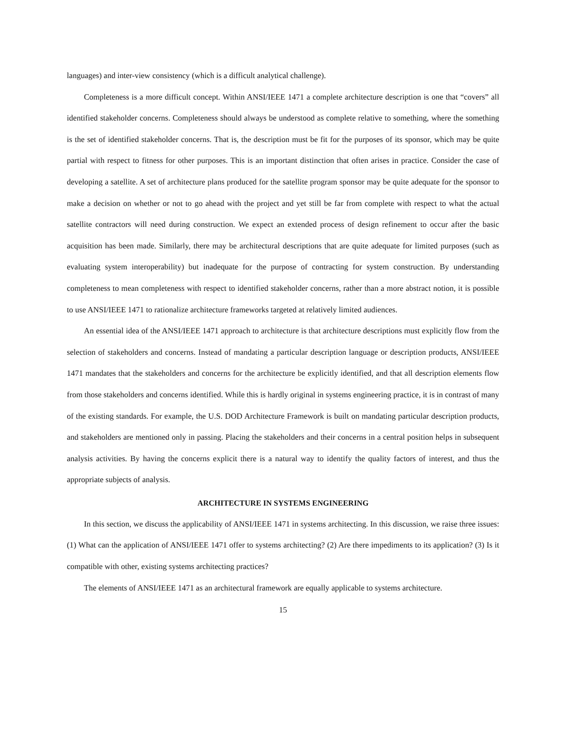languages) and inter-view consistency (which is a difficult analytical challenge).
Completeness is a more difficult concept. Within ANSI/IEEE 1471 a complete architecture description is one that “covers” all identified stakeholder concerns. Completeness should always be understood as complete relative to something, where the something is the set of identified stakeholder concerns. That is, the description must be fit for the purposes of its sponsor, which may be quite partial with respect to fitness for other purposes. This is an important distinction that often arises in practice. Consider the case of developing a satellite. A set of architecture plans produced for the satellite program sponsor may be quite adequate for the sponsor to make a decision on whether or not to go ahead with the project and yet still be far from complete with respect to what the actual satellite contractors will need during construction. We expect an extended process of design refinement to occur after the basic acquisition has been made. Similarly, there may be architectural descriptions that are quite adequate for limited purposes (such as evaluating system interoperability) but inadequate for the purpose of contracting for system construction. By understanding completeness to mean completeness with respect to identified stakeholder concerns, rather than a more abstract notion, it is possible to use ANSI/IEEE 1471 to rationalize architecture frameworks targeted at relatively limited audiences.
An essential idea of the ANSI/IEEE 1471 approach to architecture is that architecture descriptions must explicitly flow from the selection of stakeholders and concerns. Instead of mandating a particular description language or description products, ANSI/IEEE 1471 mandates that the stakeholders and concerns for the architecture be explicitly identified, and that all description elements flow from those stakeholders and concerns identified. While this is hardly original in systems engineering practice, it is in contrast of many of the existing standards. For example, the U.S. DOD Architecture Framework is built on mandating particular description products, and stakeholders are mentioned only in passing. Placing the stakeholders and their concerns in a central position helps in subsequent analysis activities. By having the concerns explicit there is a natural way to identify the quality factors of interest, and thus the appropriate subjects of analysis.
ARCHITECTURE IN SYSTEMS ENGINEERING
In this section, we discuss the applicability of ANSI/IEEE 1471 in systems architecting. In this discussion, we raise three issues: (1) What can the application of ANSI/IEEE 1471 offer to systems architecting? (2) Are there impediments to its application? (3) Is it compatible with other, existing systems architecting practices?
The elements of ANSI/IEEE 1471 as an architectural framework are equally applicable to systems architecture.
15